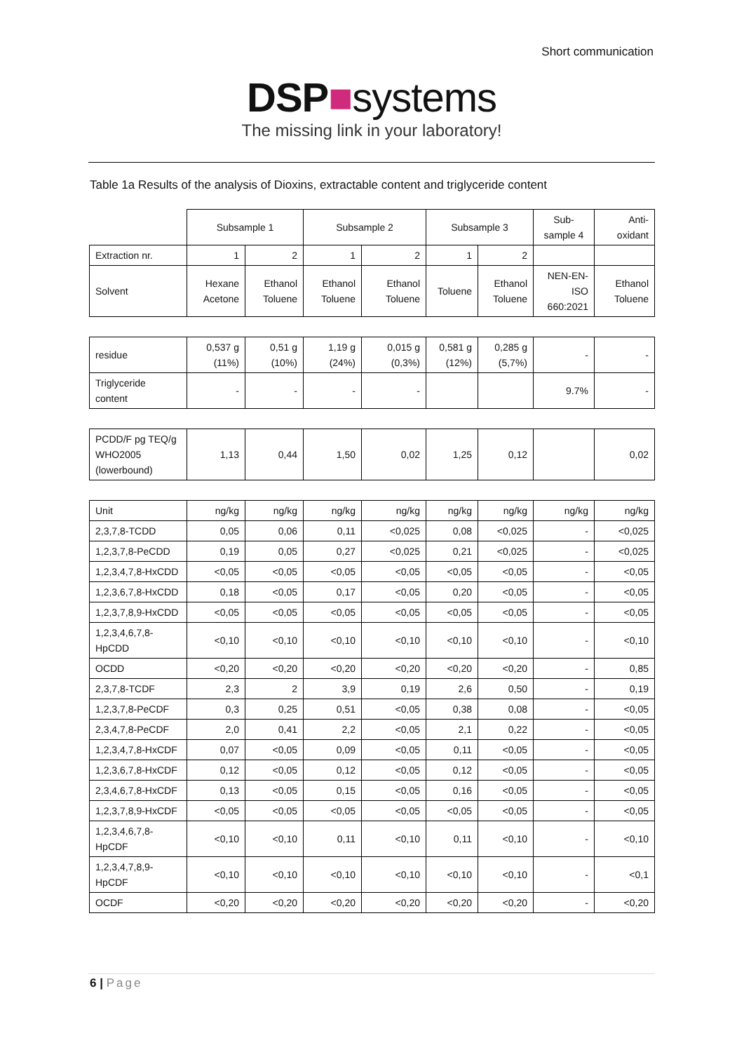Short communication
DSP■systems
The missing link in your laboratory!
Table 1a Results of the analysis of Dioxins, extractable content and triglyceride content
| | Subsample 1 | | Subsample 2 | | Subsample 3 | | Sub- sample 4 | Anti- oxidant |
| Extraction nr. | 1 | 2 | 1 | 2 | 1 | 2 | | |
| Solvent | Hexane Acetone | Ethanol Toluene | Ethanol Toluene | Ethanol Toluene | Toluene | Ethanol Toluene | NEN-EN- ISO 660:2021 | Ethanol Toluene |
| residue | 0,537 g (11%) | 0,51 g (10%) | 1,19 g (24%) | 0,015 g (0,3%) | 0,581 g (12%) | 0,285 g (5,7%) | - | - |
| Triglyceride content | - | - | - | - | | | 9.7% | - |
| PCDD/F pg TEQ/g WHO2005 (lowerbound) | 1,13 | 0,44 | 1,50 | 0,02 | 1,25 | 0,12 | | 0,02 |
| Unit | ng/kg | ng/kg | ng/kg | ng/kg | ng/kg | ng/kg | ng/kg | ng/kg |
| 2,3,7,8-TCDD | 0,05 | 0,06 | 0,11 | <0,025 | 0,08 | <0,025 | - | <0,025 |
| 1,2,3,7,8-PeCDD | 0,19 | 0,05 | 0,27 | <0,025 | 0,21 | <0,025 | - | <0,025 |
| 1,2,3,4,7,8-HxCDD | <0,05 | <0,05 | <0,05 | <0,05 | <0,05 | <0,05 | - | <0,05 |
| 1,2,3,6,7,8-HxCDD | 0,18 | <0,05 | 0,17 | <0,05 | 0,20 | <0,05 | - | <0,05 |
| 1,2,3,7,8,9-HxCDD | <0,05 | <0,05 | <0,05 | <0,05 | <0,05 | <0,05 | - | <0,05 |
| 1,2,3,4,6,7,8- HpCDD | <0,10 | <0,10 | <0,10 | <0,10 | <0,10 | <0,10 | - | <0,10 |
| OCDD | <0,20 | <0,20 | <0,20 | <0,20 | <0,20 | <0,20 | - | 0,85 |
| 2,3,7,8-TCDF | 2,3 | 2 | 3,9 | 0,19 | 2,6 | 0,50 | - | 0,19 |
| 1,2,3,7,8-PeCDF | 0,3 | 0,25 | 0,51 | <0,05 | 0,38 | 0,08 | - | <0,05 |
| 2,3,4,7,8-PeCDF | 2,0 | 0,41 | 2,2 | <0,05 | 2,1 | 0,22 | - | <0,05 |
| 1,2,3,4,7,8-HxCDF | 0,07 | <0,05 | 0,09 | <0,05 | 0,11 | <0,05 | - | <0,05 |
| 1,2,3,6,7,8-HxCDF | 0,12 | <0,05 | 0,12 | <0,05 | 0,12 | <0,05 | - | <0,05 |
| 2,3,4,6,7,8-HxCDF | 0,13 | <0,05 | 0,15 | <0,05 | 0,16 | <0,05 | - | <0,05 |
| 1,2,3,7,8,9-HxCDF | <0,05 | <0,05 | <0,05 | <0,05 | <0,05 | <0,05 | - | <0,05 |
| 1,2,3,4,6,7,8- HpCDF | <0,10 | <0,10 | 0,11 | <0,10 | 0,11 | <0,10 | - | <0,10 |
| 1,2,3,4,7,8,9- HpCDF | <0,10 | <0,10 | <0,10 | <0,10 | <0,10 | <0,10 | - | <0,1 |
| OCDF | <0,20 | <0,20 | <0,20 | <0,20 | <0,20 | <0,20 | - | <0,20 |
6 | Page